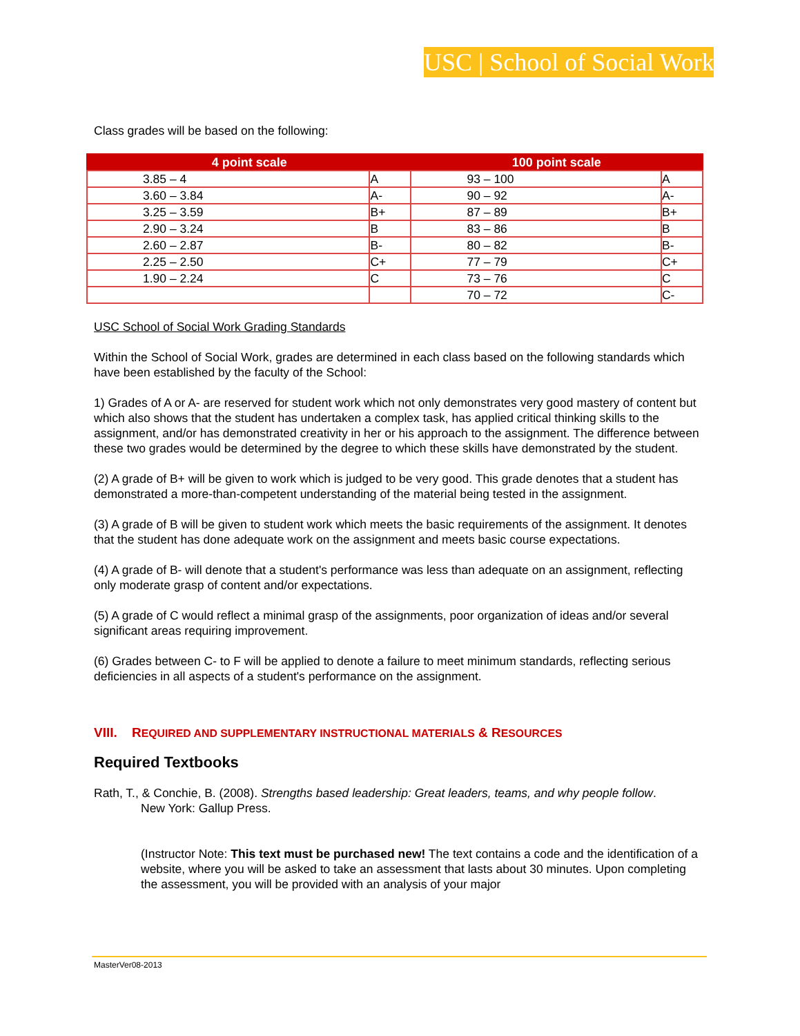USC | School of Social Work
Class grades will be based on the following:
| 4 point scale | | 100 point scale | |
| --- | --- | --- | --- |
| 3.85 – 4 | A | 93 – 100 | A |
| 3.60 – 3.84 | A- | 90 – 92 | A- |
| 3.25 – 3.59 | B+ | 87 – 89 | B+ |
| 2.90 – 3.24 | B | 83 – 86 | B |
| 2.60 – 2.87 | B- | 80 – 82 | B- |
| 2.25 – 2.50 | C+ | 77 – 79 | C+ |
| 1.90 – 2.24 | C | 73 – 76 | C |
| | | 70 – 72 | C- |
USC School of Social Work Grading Standards
Within the School of Social Work, grades are determined in each class based on the following standards which have been established by the faculty of the School:
1) Grades of A or A- are reserved for student work which not only demonstrates very good mastery of content but which also shows that the student has undertaken a complex task, has applied critical thinking skills to the assignment, and/or has demonstrated creativity in her or his approach to the assignment. The difference between these two grades would be determined by the degree to which these skills have demonstrated by the student.
(2) A grade of B+ will be given to work which is judged to be very good. This grade denotes that a student has demonstrated a more-than-competent understanding of the material being tested in the assignment.
(3) A grade of B will be given to student work which meets the basic requirements of the assignment. It denotes that the student has done adequate work on the assignment and meets basic course expectations.
(4) A grade of B- will denote that a student's performance was less than adequate on an assignment, reflecting only moderate grasp of content and/or expectations.
(5) A grade of C would reflect a minimal grasp of the assignments, poor organization of ideas and/or several significant areas requiring improvement.
(6) Grades between C- to F will be applied to denote a failure to meet minimum standards, reflecting serious deficiencies in all aspects of a student's performance on the assignment.
VIII. REQUIRED AND SUPPLEMENTARY INSTRUCTIONAL MATERIALS & RESOURCES
Required Textbooks
Rath, T., & Conchie, B. (2008). Strengths based leadership: Great leaders, teams, and why people follow.
New York: Gallup Press.
(Instructor Note: This text must be purchased new! The text contains a code and the identification of a website, where you will be asked to take an assessment that lasts about 30 minutes. Upon completing the assessment, you will be provided with an analysis of your major
MasterVer08-2013